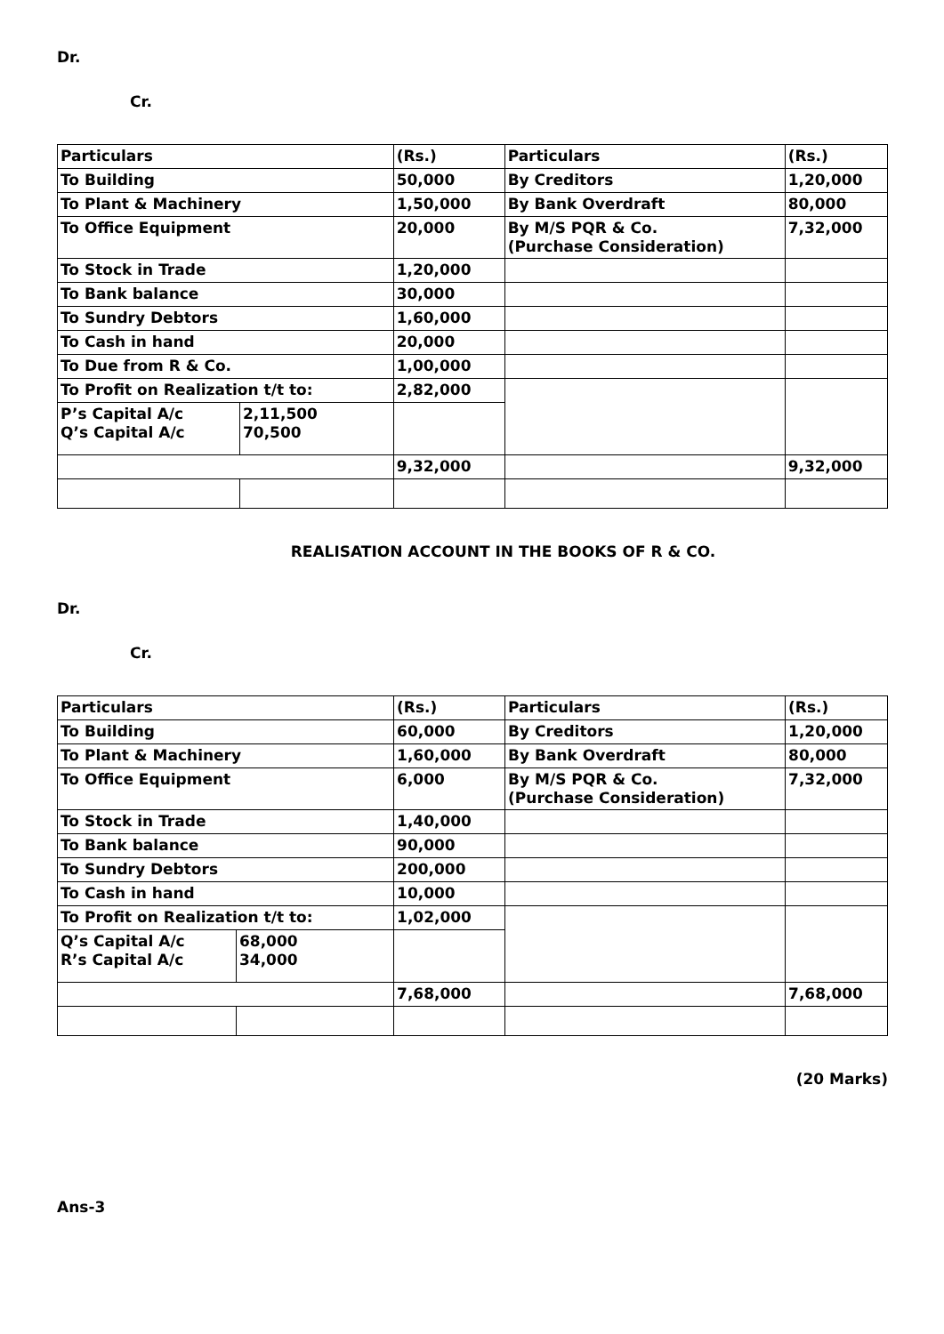Dr.
Cr.
| Particulars | | (Rs.) | Particulars | (Rs.) |
| To Building | | 50,000 | By Creditors | 1,20,000 |
| To Plant & Machinery | | 1,50,000 | By Bank Overdraft | 80,000 |
| To Office Equipment | | 20,000 | By M/S PQR & Co. (Purchase Consideration) | 7,32,000 |
| To Stock in Trade | | 1,20,000 | | |
| To Bank balance | | 30,000 | | |
| To Sundry Debtors | | 1,60,000 | | |
| To Cash in hand | | 20,000 | | |
| To Due from R & Co. | | 1,00,000 | | |
| To Profit on Realization t/t to: | | 2,82,000 | | |
| P’s Capital A/c Q’s Capital A/c | 2,11,500 70,500 | | | |
| | | 9,32,000 | | 9,32,000 |
REALISATION ACCOUNT IN THE BOOKS OF R & CO.
Dr.
Cr.
| Particulars | | (Rs.) | Particulars | (Rs.) |
| To Building | | 60,000 | By Creditors | 1,20,000 |
| To Plant & Machinery | | 1,60,000 | By Bank Overdraft | 80,000 |
| To Office Equipment | | 6,000 | By M/S PQR & Co. (Purchase Consideration) | 7,32,000 |
| To Stock in Trade | | 1,40,000 | | |
| To Bank balance | | 90,000 | | |
| To Sundry Debtors | | 200,000 | | |
| To Cash in hand | | 10,000 | | |
| To Profit on Realization t/t to: | | 1,02,000 | | |
| Q’s Capital A/c R’s Capital A/c | 68,000 34,000 | | | |
| | | 7,68,000 | | 7,68,000 |
(20 Marks)
Ans-3